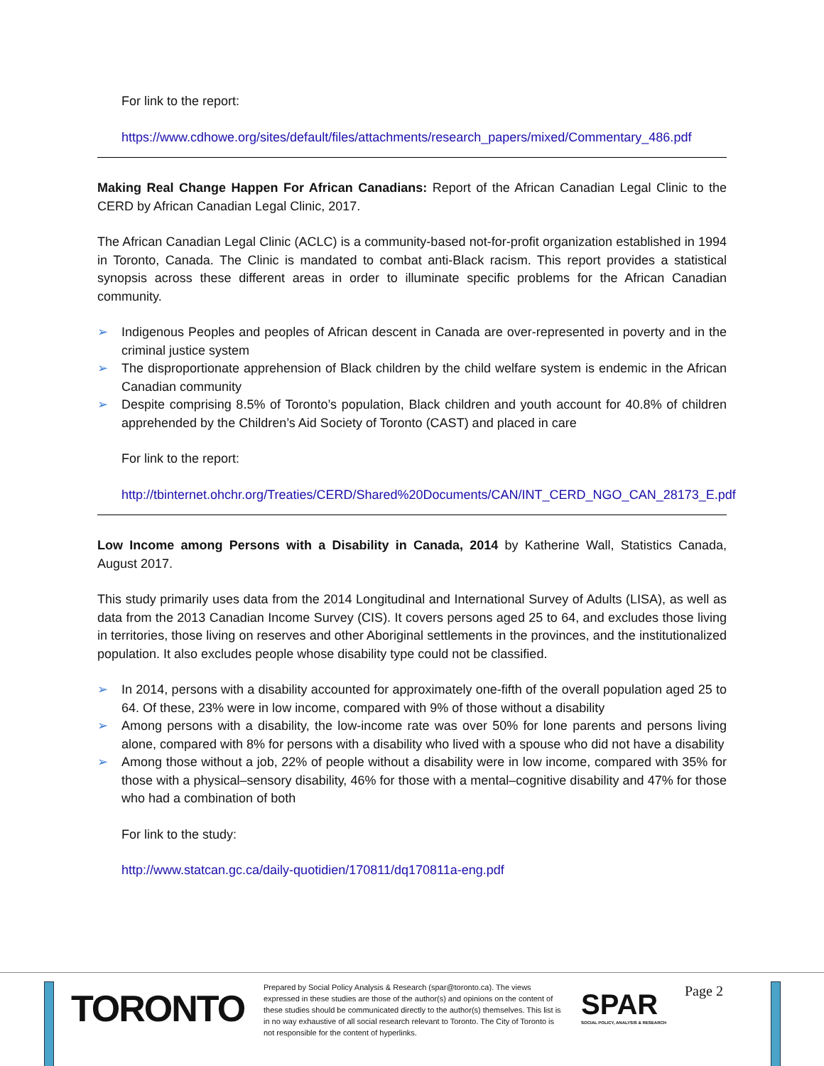For link to the report:
https://www.cdhowe.org/sites/default/files/attachments/research_papers/mixed/Commentary_486.pdf
Making Real Change Happen For African Canadians: Report of the African Canadian Legal Clinic to the CERD by African Canadian Legal Clinic, 2017.
The African Canadian Legal Clinic (ACLC) is a community-based not-for-profit organization established in 1994 in Toronto, Canada. The Clinic is mandated to combat anti-Black racism. This report provides a statistical synopsis across these different areas in order to illuminate specific problems for the African Canadian community.
➢ Indigenous Peoples and peoples of African descent in Canada are over-represented in poverty and in the criminal justice system
➢ The disproportionate apprehension of Black children by the child welfare system is endemic in the African Canadian community
➢ Despite comprising 8.5% of Toronto’s population, Black children and youth account for 40.8% of children apprehended by the Children’s Aid Society of Toronto (CAST) and placed in care
For link to the report:
http://tbinternet.ohchr.org/Treaties/CERD/Shared%20Documents/CAN/INT_CERD_NGO_CAN_28173_E.pdf
Low Income among Persons with a Disability in Canada, 2014 by Katherine Wall, Statistics Canada, August 2017.
This study primarily uses data from the 2014 Longitudinal and International Survey of Adults (LISA), as well as data from the 2013 Canadian Income Survey (CIS). It covers persons aged 25 to 64, and excludes those living in territories, those living on reserves and other Aboriginal settlements in the provinces, and the institutionalized population. It also excludes people whose disability type could not be classified.
➢ In 2014, persons with a disability accounted for approximately one-fifth of the overall population aged 25 to 64. Of these, 23% were in low income, compared with 9% of those without a disability
➢ Among persons with a disability, the low-income rate was over 50% for lone parents and persons living alone, compared with 8% for persons with a disability who lived with a spouse who did not have a disability
➢ Among those without a job, 22% of people without a disability were in low income, compared with 35% for those with a physical–sensory disability, 46% for those with a mental–cognitive disability and 47% for those who had a combination of both
For link to the study:
http://www.statcan.gc.ca/daily-quotidien/170811/dq170811a-eng.pdf
TORONTO
Prepared by Social Policy Analysis & Research (spar@toronto.ca). The views expressed in these studies are those of the author(s) and opinions on the content of these studies should be communicated directly to the author(s) themselves. This list is in no way exhaustive of all social research relevant to Toronto. The City of Toronto is not responsible for the content of hyperlinks.
SPAR
SOCIAL POLICY, ANALYSIS & RESEARCH
Page 2